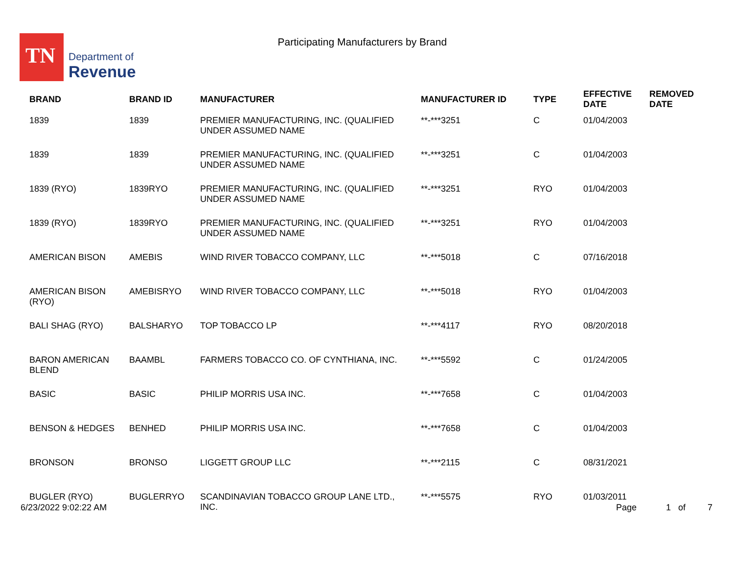TN
Department of
Revenue
Participating Manufacturers by Brand
| BRAND | BRAND ID | MANUFACTURER | MANUFACTURER ID | TYPE | EFFECTIVE DATE | REMOVED DATE |
| --- | --- | --- | --- | --- | --- | --- |
| 1839 | 1839 | PREMIER MANUFACTURING, INC. (QUALIFIED UNDER ASSUMED NAME | **-***3251 | C | 01/04/2003 | |
| 1839 | 1839 | PREMIER MANUFACTURING, INC. (QUALIFIED UNDER ASSUMED NAME | **-***3251 | C | 01/04/2003 | |
| 1839 (RYO) | 1839RYO | PREMIER MANUFACTURING, INC. (QUALIFIED UNDER ASSUMED NAME | **-***3251 | RYO | 01/04/2003 | |
| 1839 (RYO) | 1839RYO | PREMIER MANUFACTURING, INC. (QUALIFIED UNDER ASSUMED NAME | **-***3251 | RYO | 01/04/2003 | |
| AMERICAN BISON | AMEBIS | WIND RIVER TOBACCO COMPANY, LLC | **-***5018 | C | 07/16/2018 | |
| AMERICAN BISON (RYO) | AMEBISRYO | WIND RIVER TOBACCO COMPANY, LLC | **-***5018 | RYO | 01/04/2003 | |
| BALI SHAG (RYO) | BALSHARYO | TOP TOBACCO LP | **-***4117 | RYO | 08/20/2018 | |
| BARON AMERICAN BLEND | BAAMBL | FARMERS TOBACCO CO. OF CYNTHIANA, INC. | **-***5592 | C | 01/24/2005 | |
| BASIC | BASIC | PHILIP MORRIS USA INC. | **-***7658 | C | 01/04/2003 | |
| BENSON & HEDGES | BENHED | PHILIP MORRIS USA INC. | **-***7658 | C | 01/04/2003 | |
| BRONSON | BRONSO | LIGGETT GROUP LLC | **-***2115 | C | 08/31/2021 | |
| BUGLER (RYO) | BUGLERRYO | SCANDINAVIAN TOBACCO GROUP LANE LTD., INC. | **-***5575 | RYO | 01/03/2011 | |
6/23/2022 9:02:22 AM Page 1 of 7